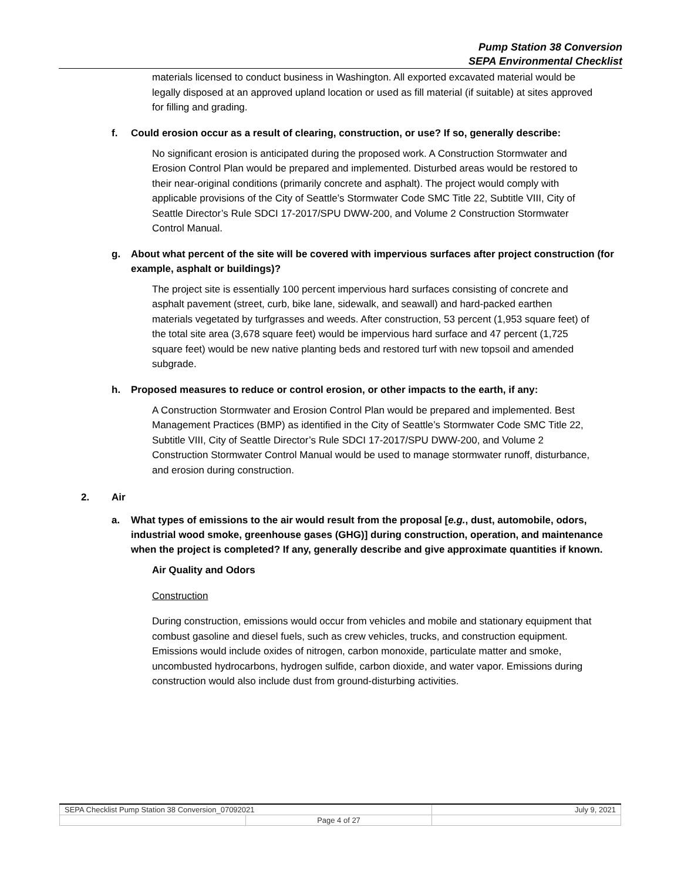Pump Station 38 Conversion
SEPA Environmental Checklist
materials licensed to conduct business in Washington. All exported excavated material would be legally disposed at an approved upland location or used as fill material (if suitable) at sites approved for filling and grading.
f. Could erosion occur as a result of clearing, construction, or use? If so, generally describe:
No significant erosion is anticipated during the proposed work. A Construction Stormwater and Erosion Control Plan would be prepared and implemented. Disturbed areas would be restored to their near-original conditions (primarily concrete and asphalt). The project would comply with applicable provisions of the City of Seattle’s Stormwater Code SMC Title 22, Subtitle VIII, City of Seattle Director’s Rule SDCI 17-2017/SPU DWW-200, and Volume 2 Construction Stormwater Control Manual.
g. About what percent of the site will be covered with impervious surfaces after project construction (for example, asphalt or buildings)?
The project site is essentially 100 percent impervious hard surfaces consisting of concrete and asphalt pavement (street, curb, bike lane, sidewalk, and seawall) and hard-packed earthen materials vegetated by turfgrasses and weeds. After construction, 53 percent (1,953 square feet) of the total site area (3,678 square feet) would be impervious hard surface and 47 percent (1,725 square feet) would be new native planting beds and restored turf with new topsoil and amended subgrade.
h. Proposed measures to reduce or control erosion, or other impacts to the earth, if any:
A Construction Stormwater and Erosion Control Plan would be prepared and implemented. Best Management Practices (BMP) as identified in the City of Seattle’s Stormwater Code SMC Title 22, Subtitle VIII, City of Seattle Director’s Rule SDCI 17-2017/SPU DWW-200, and Volume 2 Construction Stormwater Control Manual would be used to manage stormwater runoff, disturbance, and erosion during construction.
2. Air
a. What types of emissions to the air would result from the proposal [e.g., dust, automobile, odors, industrial wood smoke, greenhouse gases (GHG)] during construction, operation, and maintenance when the project is completed? If any, generally describe and give approximate quantities if known.
Air Quality and Odors
Construction
During construction, emissions would occur from vehicles and mobile and stationary equipment that combust gasoline and diesel fuels, such as crew vehicles, trucks, and construction equipment. Emissions would include oxides of nitrogen, carbon monoxide, particulate matter and smoke, uncombusted hydrocarbons, hydrogen sulfide, carbon dioxide, and water vapor. Emissions during construction would also include dust from ground-disturbing activities.
| SEPA Checklist Pump Station 38 Conversion_07092021 | | July 9, 2021 |
| | Page 4 of 27 | |